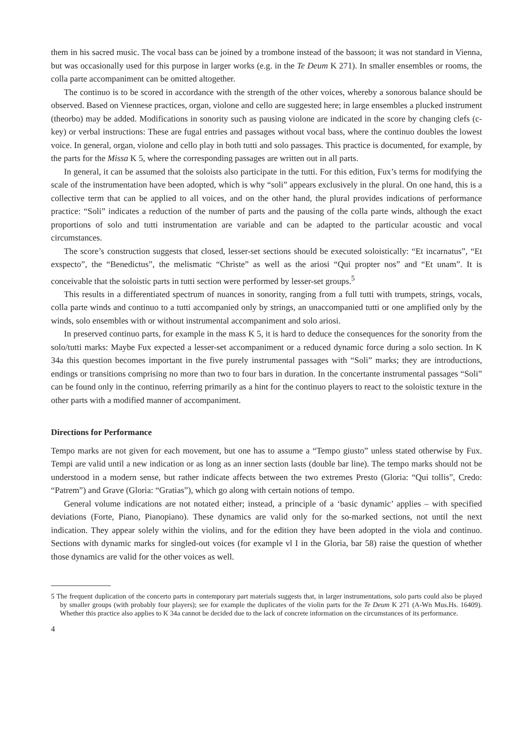them in his sacred music. The vocal bass can be joined by a trombone instead of the bassoon; it was not standard in Vienna, but was occasionally used for this purpose in larger works (e.g. in the Te Deum K 271). In smaller ensembles or rooms, the colla parte accompaniment can be omitted altogether.
The continuo is to be scored in accordance with the strength of the other voices, whereby a sonorous balance should be observed. Based on Viennese practices, organ, violone and cello are suggested here; in large ensembles a plucked instrument (theorbo) may be added. Modifications in sonority such as pausing violone are indicated in the score by changing clefs (c-key) or verbal instructions: These are fugal entries and passages without vocal bass, where the continuo doubles the lowest voice. In general, organ, violone and cello play in both tutti and solo passages. This practice is documented, for example, by the parts for the Missa K 5, where the corresponding passages are written out in all parts.
In general, it can be assumed that the soloists also participate in the tutti. For this edition, Fux’s terms for modifying the scale of the instrumentation have been adopted, which is why “soli” appears exclusively in the plural. On one hand, this is a collective term that can be applied to all voices, and on the other hand, the plural provides indications of performance practice: “Soli” indicates a reduction of the number of parts and the pausing of the colla parte winds, although the exact proportions of solo and tutti instrumentation are variable and can be adapted to the particular acoustic and vocal circumstances.
The score’s construction suggests that closed, lesser-set sections should be executed soloistically: “Et incarnatus”, “Et exspecto”, the “Benedictus”, the melismatic “Christe” as well as the ariosi “Qui propter nos” and “Et unam”. It is conceivable that the soloistic parts in tutti section were performed by lesser-set groups.<sup>5</sup>
This results in a differentiated spectrum of nuances in sonority, ranging from a full tutti with trumpets, strings, vocals, colla parte winds and continuo to a tutti accompanied only by strings, an unaccompanied tutti or one amplified only by the winds, solo ensembles with or without instrumental accompaniment and solo ariosi.
In preserved continuo parts, for example in the mass K 5, it is hard to deduce the consequences for the sonority from the solo/tutti marks: Maybe Fux expected a lesser-set accompaniment or a reduced dynamic force during a solo section. In K 34a this question becomes important in the five purely instrumental passages with “Soli” marks; they are introductions, endings or transitions comprising no more than two to four bars in duration. In the concertante instrumental passages “Soli” can be found only in the continuo, referring primarily as a hint for the continuo players to react to the soloistic texture in the other parts with a modified manner of accompaniment.
Directions for Performance
Tempo marks are not given for each movement, but one has to assume a “Tempo giusto” unless stated otherwise by Fux. Tempi are valid until a new indication or as long as an inner section lasts (double bar line). The tempo marks should not be understood in a modern sense, but rather indicate affects between the two extremes Presto (Gloria: “Qui tollis”, Credo: “Patrem”) and Grave (Gloria: “Gratias”), which go along with certain notions of tempo.
General volume indications are not notated either; instead, a principle of a ‘basic dynamic’ applies – with specified deviations (Forte, Piano, Pianopiano). These dynamics are valid only for the so-marked sections, not until the next indication. They appear solely within the violins, and for the edition they have been adopted in the viola and continuo. Sections with dynamic marks for singled-out voices (for example vl I in the Gloria, bar 58) raise the question of whether those dynamics are valid for the other voices as well.
5 The frequent duplication of the concerto parts in contemporary part materials suggests that, in larger instrumentations, solo parts could also be played by smaller groups (with probably four players); see for example the duplicates of the violin parts for the Te Deum K 271 (A-Wn Mus.Hs. 16409). Whether this practice also applies to K 34a cannot be decided due to the lack of concrete information on the circumstances of its performance.
4